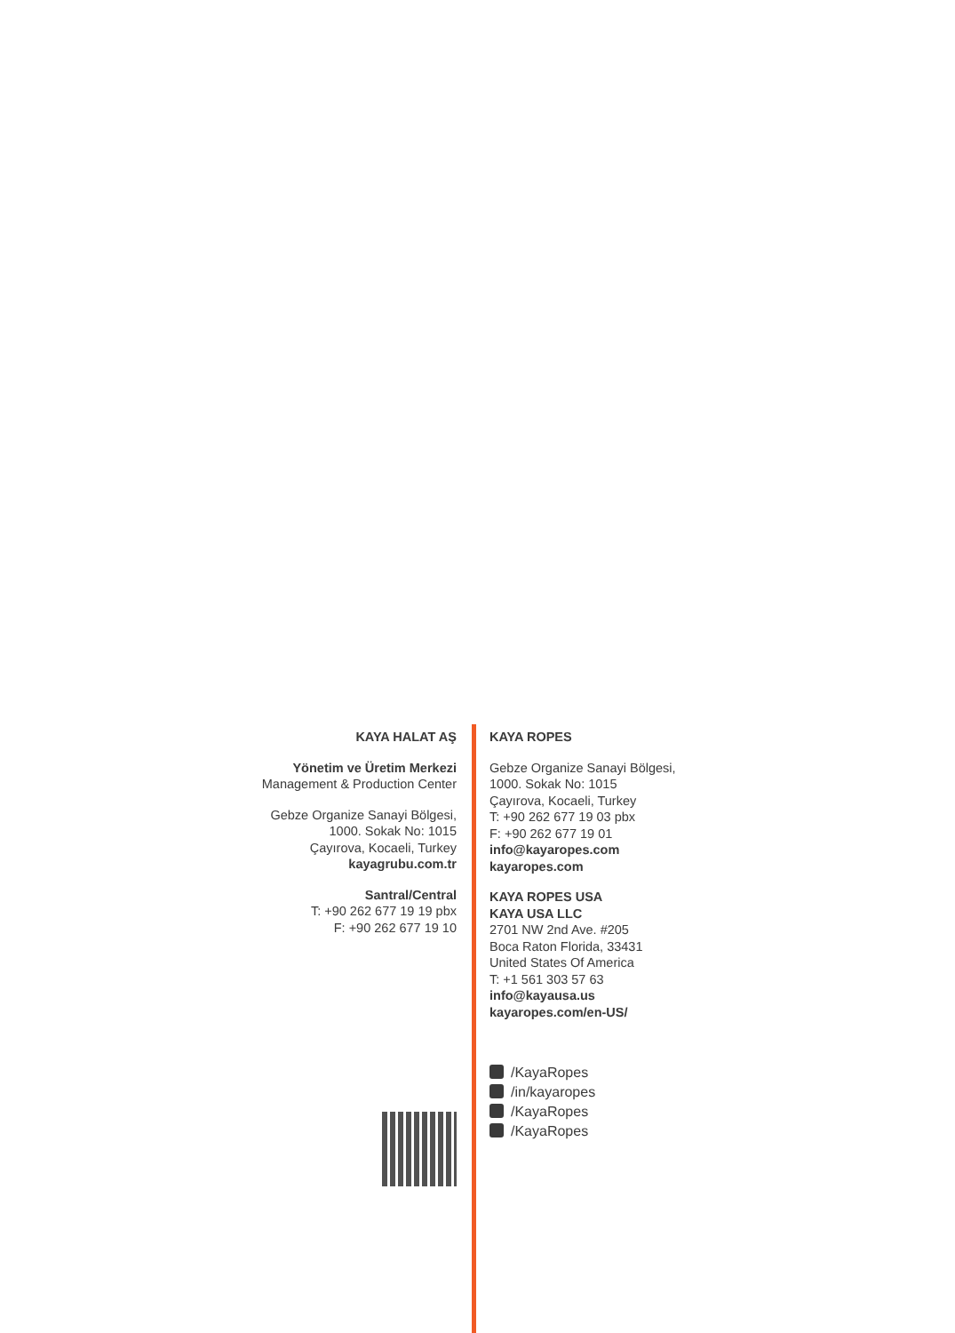KAYA HALAT AŞ
Yönetim ve Üretim Merkezi
Management & Production Center
Gebze Organize Sanayi Bölgesi,
1000. Sokak No: 1015
Çayırova, Kocaeli, Turkey
kayagrubu.com.tr
Santral/Central
T: +90 262 677 19 19 pbx
F: +90 262 677 19 10
KAYA ROPES
Gebze Organize Sanayi Bölgesi,
1000. Sokak No: 1015
Çayırova, Kocaeli, Turkey
T: +90 262 677 19 03 pbx
F: +90 262 677 19 01
info@kayaropes.com
kayaropes.com
KAYA ROPES USA
KAYA USA LLC
2701 NW 2nd Ave. #205
Boca Raton Florida, 33431
United States Of America
T: +1 561 303 57 63
info@kayausa.us
kayaropes.com/en-US/
/KayaRopes
/in/kayaropes
/KayaRopes
/KayaRopes